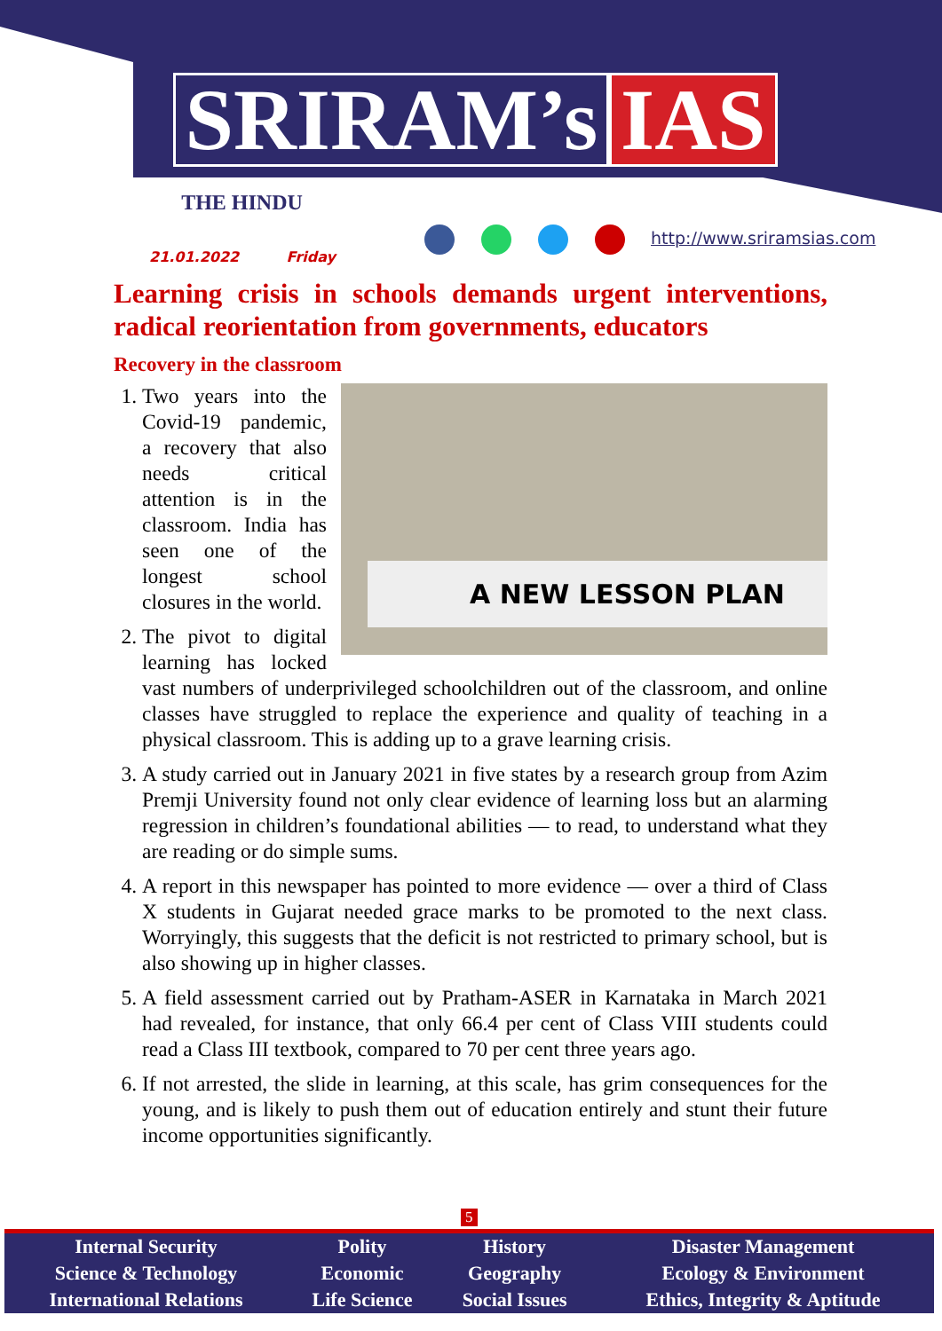SRIRAM’s IAS
THE HINDU
21.01.2022 Friday
http://www.sriramsias.com
Learning crisis in schools demands urgent interventions, radical reorientation from governments, educators
Recovery in the classroom
A NEW LESSON PLAN
1. Two years into the Covid-19 pandemic, a recovery that also needs critical attention is in the classroom. India has seen one of the longest school closures in the world.
2. The pivot to digital learning has locked vast numbers of underprivileged schoolchildren out of the classroom, and online classes have struggled to replace the experience and quality of teaching in a physical classroom. This is adding up to a grave learning crisis.
3. A study carried out in January 2021 in five states by a research group from Azim Premji University found not only clear evidence of learning loss but an alarming regression in children’s foundational abilities — to read, to understand what they are reading or do simple sums.
4. A report in this newspaper has pointed to more evidence — over a third of Class X students in Gujarat needed grace marks to be promoted to the next class. Worryingly, this suggests that the deficit is not restricted to primary school, but is also showing up in higher classes.
5. A field assessment carried out by Pratham-ASER in Karnataka in March 2021 had revealed, for instance, that only 66.4 per cent of Class VIII students could read a Class III textbook, compared to 70 per cent three years ago.
6. If not arrested, the slide in learning, at this scale, has grim consequences for the young, and is likely to push them out of education entirely and stunt their future income opportunities significantly.
5
| Internal Security | Polity | History | Disaster Management |
| Science & Technology | Economic | Geography | Ecology & Environment |
| International Relations | Life Science | Social Issues | Ethics, Integrity & Aptitude |